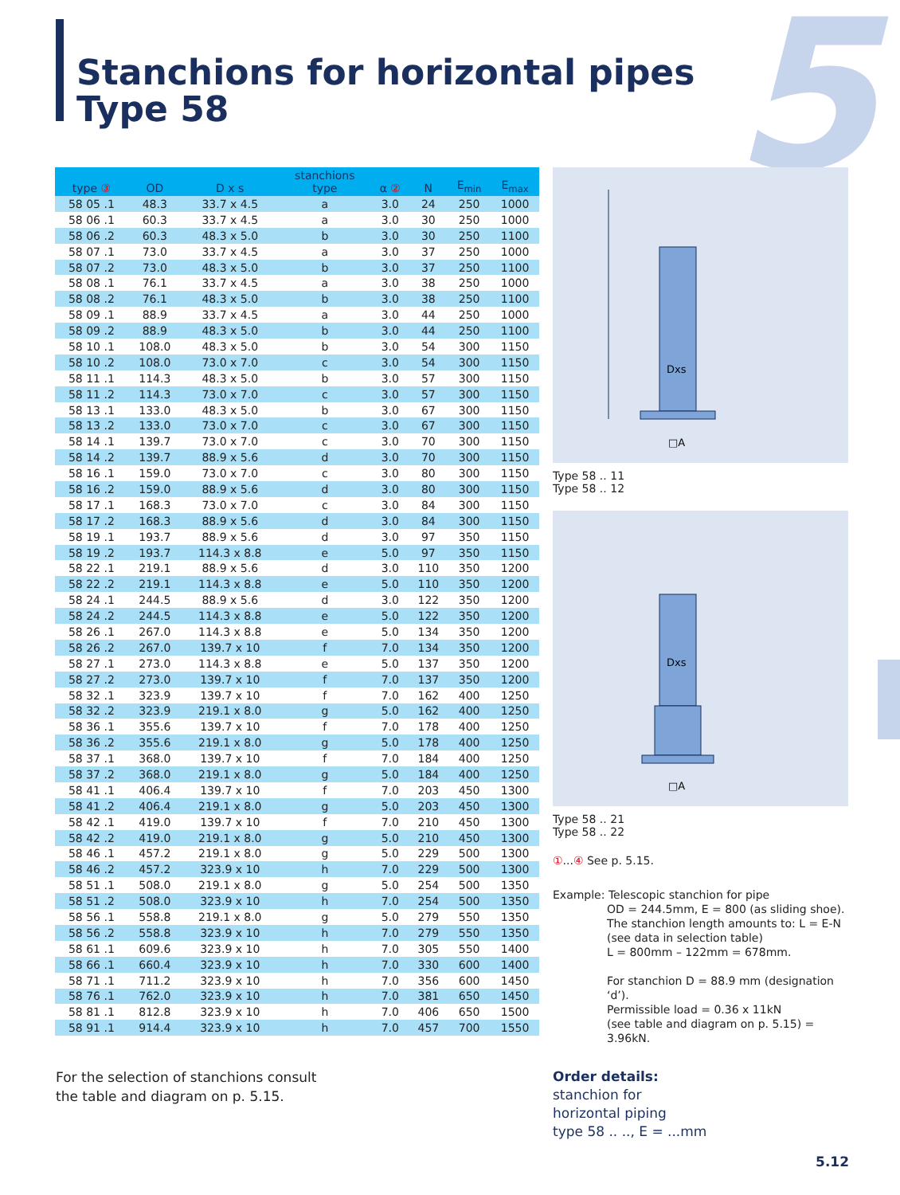5
Stanchions for horizontal pipes
Type 58
| type ③ | OD | D x s | stanchions type | α ② | N | E<sub>min</sub> | E<sub>max</sub> |
| --- | --- | --- | --- | --- | --- | --- | --- |
| 58 05 .1 | 48.3 | 33.7 x 4.5 | a | 3.0 | 24 | 250 | 1000 |
| 58 06 .1 | 60.3 | 33.7 x 4.5 | a | 3.0 | 30 | 250 | 1000 |
| 58 06 .2 | 60.3 | 48.3 x 5.0 | b | 3.0 | 30 | 250 | 1100 |
| 58 07 .1 | 73.0 | 33.7 x 4.5 | a | 3.0 | 37 | 250 | 1000 |
| 58 07 .2 | 73.0 | 48.3 x 5.0 | b | 3.0 | 37 | 250 | 1100 |
| 58 08 .1 | 76.1 | 33.7 x 4.5 | a | 3.0 | 38 | 250 | 1000 |
| 58 08 .2 | 76.1 | 48.3 x 5.0 | b | 3.0 | 38 | 250 | 1100 |
| 58 09 .1 | 88.9 | 33.7 x 4.5 | a | 3.0 | 44 | 250 | 1000 |
| 58 09 .2 | 88.9 | 48.3 x 5.0 | b | 3.0 | 44 | 250 | 1100 |
| 58 10 .1 | 108.0 | 48.3 x 5.0 | b | 3.0 | 54 | 300 | 1150 |
| 58 10 .2 | 108.0 | 73.0 x 7.0 | c | 3.0 | 54 | 300 | 1150 |
| 58 11 .1 | 114.3 | 48.3 x 5.0 | b | 3.0 | 57 | 300 | 1150 |
| 58 11 .2 | 114.3 | 73.0 x 7.0 | c | 3.0 | 57 | 300 | 1150 |
| 58 13 .1 | 133.0 | 48.3 x 5.0 | b | 3.0 | 67 | 300 | 1150 |
| 58 13 .2 | 133.0 | 73.0 x 7.0 | c | 3.0 | 67 | 300 | 1150 |
| 58 14 .1 | 139.7 | 73.0 x 7.0 | c | 3.0 | 70 | 300 | 1150 |
| 58 14 .2 | 139.7 | 88.9 x 5.6 | d | 3.0 | 70 | 300 | 1150 |
| 58 16 .1 | 159.0 | 73.0 x 7.0 | c | 3.0 | 80 | 300 | 1150 |
| 58 16 .2 | 159.0 | 88.9 x 5.6 | d | 3.0 | 80 | 300 | 1150 |
| 58 17 .1 | 168.3 | 73.0 x 7.0 | c | 3.0 | 84 | 300 | 1150 |
| 58 17 .2 | 168.3 | 88.9 x 5.6 | d | 3.0 | 84 | 300 | 1150 |
| 58 19 .1 | 193.7 | 88.9 x 5.6 | d | 3.0 | 97 | 350 | 1150 |
| 58 19 .2 | 193.7 | 114.3 x 8.8 | e | 5.0 | 97 | 350 | 1150 |
| 58 22 .1 | 219.1 | 88.9 x 5.6 | d | 3.0 | 110 | 350 | 1200 |
| 58 22 .2 | 219.1 | 114.3 x 8.8 | e | 5.0 | 110 | 350 | 1200 |
| 58 24 .1 | 244.5 | 88.9 x 5.6 | d | 3.0 | 122 | 350 | 1200 |
| 58 24 .2 | 244.5 | 114.3 x 8.8 | e | 5.0 | 122 | 350 | 1200 |
| 58 26 .1 | 267.0 | 114.3 x 8.8 | e | 5.0 | 134 | 350 | 1200 |
| 58 26 .2 | 267.0 | 139.7 x 10 | f | 7.0 | 134 | 350 | 1200 |
| 58 27 .1 | 273.0 | 114.3 x 8.8 | e | 5.0 | 137 | 350 | 1200 |
| 58 27 .2 | 273.0 | 139.7 x 10 | f | 7.0 | 137 | 350 | 1200 |
| 58 32 .1 | 323.9 | 139.7 x 10 | f | 7.0 | 162 | 400 | 1250 |
| 58 32 .2 | 323.9 | 219.1 x 8.0 | g | 5.0 | 162 | 400 | 1250 |
| 58 36 .1 | 355.6 | 139.7 x 10 | f | 7.0 | 178 | 400 | 1250 |
| 58 36 .2 | 355.6 | 219.1 x 8.0 | g | 5.0 | 178 | 400 | 1250 |
| 58 37 .1 | 368.0 | 139.7 x 10 | f | 7.0 | 184 | 400 | 1250 |
| 58 37 .2 | 368.0 | 219.1 x 8.0 | g | 5.0 | 184 | 400 | 1250 |
| 58 41 .1 | 406.4 | 139.7 x 10 | f | 7.0 | 203 | 450 | 1300 |
| 58 41 .2 | 406.4 | 219.1 x 8.0 | g | 5.0 | 203 | 450 | 1300 |
| 58 42 .1 | 419.0 | 139.7 x 10 | f | 7.0 | 210 | 450 | 1300 |
| 58 42 .2 | 419.0 | 219.1 x 8.0 | g | 5.0 | 210 | 450 | 1300 |
| 58 46 .1 | 457.2 | 219.1 x 8.0 | g | 5.0 | 229 | 500 | 1300 |
| 58 46 .2 | 457.2 | 323.9 x 10 | h | 7.0 | 229 | 500 | 1300 |
| 58 51 .1 | 508.0 | 219.1 x 8.0 | g | 5.0 | 254 | 500 | 1350 |
| 58 51 .2 | 508.0 | 323.9 x 10 | h | 7.0 | 254 | 500 | 1350 |
| 58 56 .1 | 558.8 | 219.1 x 8.0 | g | 5.0 | 279 | 550 | 1350 |
| 58 56 .2 | 558.8 | 323.9 x 10 | h | 7.0 | 279 | 550 | 1350 |
| 58 61 .1 | 609.6 | 323.9 x 10 | h | 7.0 | 305 | 550 | 1400 |
| 58 66 .1 | 660.4 | 323.9 x 10 | h | 7.0 | 330 | 600 | 1400 |
| 58 71 .1 | 711.2 | 323.9 x 10 | h | 7.0 | 356 | 600 | 1450 |
| 58 76 .1 | 762.0 | 323.9 x 10 | h | 7.0 | 381 | 650 | 1450 |
| 58 81 .1 | 812.8 | 323.9 x 10 | h | 7.0 | 406 | 650 | 1500 |
| 58 91 .1 | 914.4 | 323.9 x 10 | h | 7.0 | 457 | 700 | 1550 |
Dxs
□A
Type 58 .. 11
Type 58 .. 12
Dxs
□A
Type 58 .. 21
Type 58 .. 22
①...④ See p. 5.15.
Example: Telescopic stanchion for pipe
OD = 244.5mm, E = 800 (as sliding shoe).
The stanchion length amounts to: L = E-N
(see data in selection table)
L = 800mm – 122mm = 678mm.
For stanchion D = 88.9 mm (designation ‘d’).
Permissible load = 0.36 x 11kN
(see table and diagram on p. 5.15) = 3.96kN.
For the selection of stanchions consult
the table and diagram on p. 5.15.
Order details:
stanchion for
horizontal piping
type 58 .. .., E = ...mm
5.12